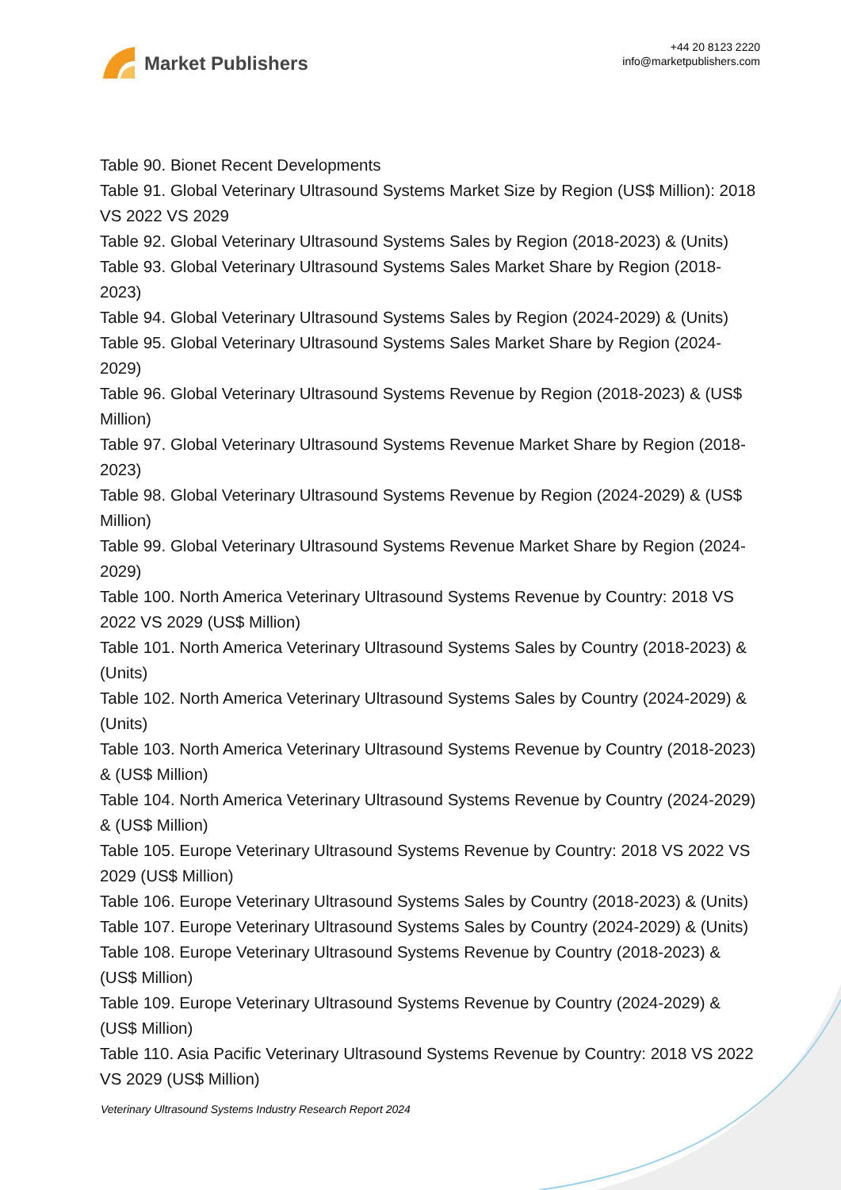Market Publishers
+44 20 8123 2220
info@marketpublishers.com
Table 90. Bionet Recent Developments
Table 91. Global Veterinary Ultrasound Systems Market Size by Region (US$ Million): 2018 VS 2022 VS 2029
Table 92. Global Veterinary Ultrasound Systems Sales by Region (2018-2023) & (Units)
Table 93. Global Veterinary Ultrasound Systems Sales Market Share by Region (2018-2023)
Table 94. Global Veterinary Ultrasound Systems Sales by Region (2024-2029) & (Units)
Table 95. Global Veterinary Ultrasound Systems Sales Market Share by Region (2024-2029)
Table 96. Global Veterinary Ultrasound Systems Revenue by Region (2018-2023) & (US$ Million)
Table 97. Global Veterinary Ultrasound Systems Revenue Market Share by Region (2018-2023)
Table 98. Global Veterinary Ultrasound Systems Revenue by Region (2024-2029) & (US$ Million)
Table 99. Global Veterinary Ultrasound Systems Revenue Market Share by Region (2024-2029)
Table 100. North America Veterinary Ultrasound Systems Revenue by Country: 2018 VS 2022 VS 2029 (US$ Million)
Table 101. North America Veterinary Ultrasound Systems Sales by Country (2018-2023) & (Units)
Table 102. North America Veterinary Ultrasound Systems Sales by Country (2024-2029) & (Units)
Table 103. North America Veterinary Ultrasound Systems Revenue by Country (2018-2023) & (US$ Million)
Table 104. North America Veterinary Ultrasound Systems Revenue by Country (2024-2029) & (US$ Million)
Table 105. Europe Veterinary Ultrasound Systems Revenue by Country: 2018 VS 2022 VS 2029 (US$ Million)
Table 106. Europe Veterinary Ultrasound Systems Sales by Country (2018-2023) & (Units)
Table 107. Europe Veterinary Ultrasound Systems Sales by Country (2024-2029) & (Units)
Table 108. Europe Veterinary Ultrasound Systems Revenue by Country (2018-2023) & (US$ Million)
Table 109. Europe Veterinary Ultrasound Systems Revenue by Country (2024-2029) & (US$ Million)
Table 110. Asia Pacific Veterinary Ultrasound Systems Revenue by Country: 2018 VS 2022 VS 2029 (US$ Million)
Veterinary Ultrasound Systems Industry Research Report 2024